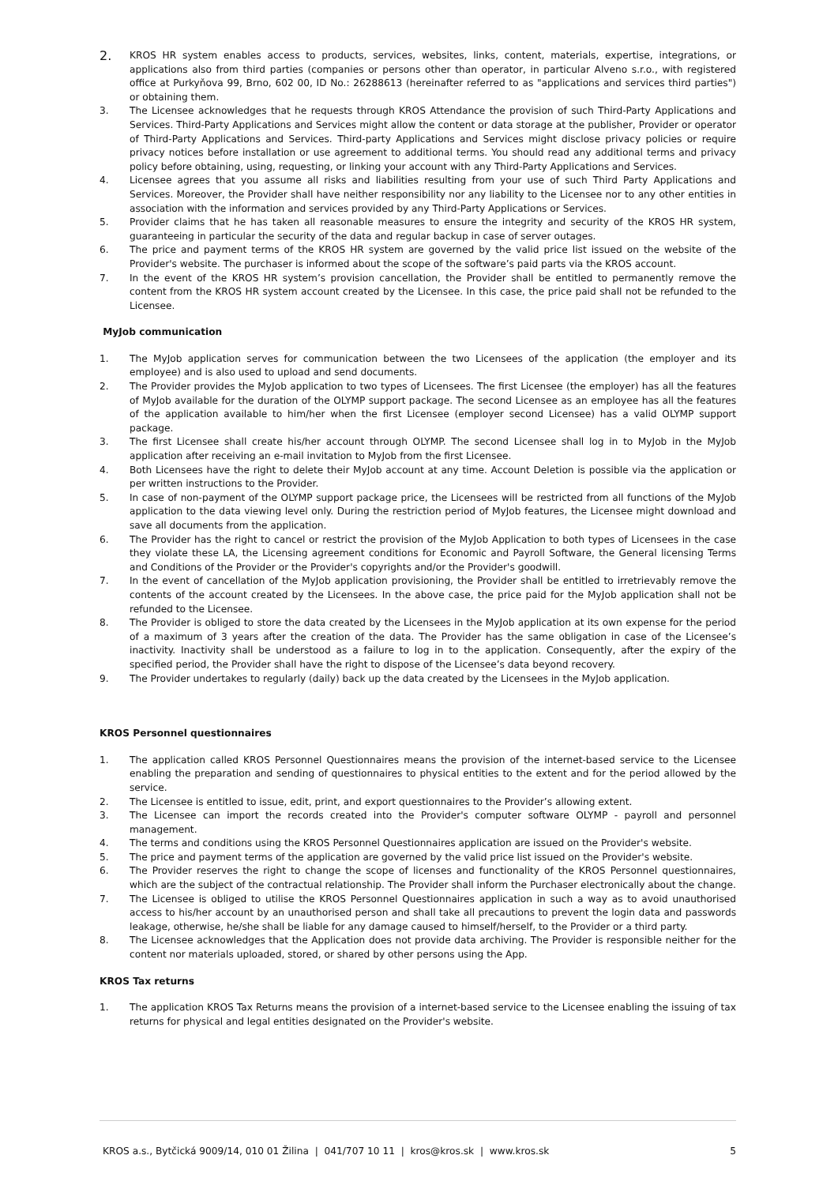2.
KROS HR system enables access to products, services, websites, links, content, materials, expertise, integrations, or applications also from third parties (companies or persons other than operator, in particular Alveno s.r.o., with registered office at Purkyňova 99, Brno, 602 00, ID No.: 26288613 (hereinafter referred to as "applications and services third parties") or obtaining them.
3. The Licensee acknowledges that he requests through KROS Attendance the provision of such Third-Party Applications and Services. Third-Party Applications and Services might allow the content or data storage at the publisher, Provider or operator of Third-Party Applications and Services. Third-party Applications and Services might disclose privacy policies or require privacy notices before installation or use agreement to additional terms. You should read any additional terms and privacy policy before obtaining, using, requesting, or linking your account with any Third-Party Applications and Services.
4. Licensee agrees that you assume all risks and liabilities resulting from your use of such Third Party Applications and Services. Moreover, the Provider shall have neither responsibility nor any liability to the Licensee nor to any other entities in association with the information and services provided by any Third-Party Applications or Services.
5. Provider claims that he has taken all reasonable measures to ensure the integrity and security of the KROS HR system, guaranteeing in particular the security of the data and regular backup in case of server outages.
6. The price and payment terms of the KROS HR system are governed by the valid price list issued on the website of the Provider's website. The purchaser is informed about the scope of the software’s paid parts via the KROS account.
7. In the event of the KROS HR system’s provision cancellation, the Provider shall be entitled to permanently remove the content from the KROS HR system account created by the Licensee. In this case, the price paid shall not be refunded to the Licensee.
MyJob communication
1. The MyJob application serves for communication between the two Licensees of the application (the employer and its employee) and is also used to upload and send documents.
2. The Provider provides the MyJob application to two types of Licensees. The first Licensee (the employer) has all the features of MyJob available for the duration of the OLYMP support package. The second Licensee as an employee has all the features of the application available to him/her when the first Licensee (employer second Licensee) has a valid OLYMP support package.
3. The first Licensee shall create his/her account through OLYMP. The second Licensee shall log in to MyJob in the MyJob application after receiving an e-mail invitation to MyJob from the first Licensee.
4. Both Licensees have the right to delete their MyJob account at any time. Account Deletion is possible via the application or per written instructions to the Provider.
5. In case of non-payment of the OLYMP support package price, the Licensees will be restricted from all functions of the MyJob application to the data viewing level only. During the restriction period of MyJob features, the Licensee might download and save all documents from the application.
6. The Provider has the right to cancel or restrict the provision of the MyJob Application to both types of Licensees in the case they violate these LA, the Licensing agreement conditions for Economic and Payroll Software, the General licensing Terms and Conditions of the Provider or the Provider's copyrights and/or the Provider's goodwill.
7. In the event of cancellation of the MyJob application provisioning, the Provider shall be entitled to irretrievably remove the contents of the account created by the Licensees. In the above case, the price paid for the MyJob application shall not be refunded to the Licensee.
8. The Provider is obliged to store the data created by the Licensees in the MyJob application at its own expense for the period of a maximum of 3 years after the creation of the data. The Provider has the same obligation in case of the Licensee’s inactivity. Inactivity shall be understood as a failure to log in to the application. Consequently, after the expiry of the specified period, the Provider shall have the right to dispose of the Licensee’s data beyond recovery.
9. The Provider undertakes to regularly (daily) back up the data created by the Licensees in the MyJob application.
KROS Personnel questionnaires
1. The application called KROS Personnel Questionnaires means the provision of the internet-based service to the Licensee enabling the preparation and sending of questionnaires to physical entities to the extent and for the period allowed by the service.
2. The Licensee is entitled to issue, edit, print, and export questionnaires to the Provider’s allowing extent.
3. The Licensee can import the records created into the Provider's computer software OLYMP - payroll and personnel management.
4. The terms and conditions using the KROS Personnel Questionnaires application are issued on the Provider's website.
5. The price and payment terms of the application are governed by the valid price list issued on the Provider's website.
6. The Provider reserves the right to change the scope of licenses and functionality of the KROS Personnel questionnaires, which are the subject of the contractual relationship. The Provider shall inform the Purchaser electronically about the change.
7. The Licensee is obliged to utilise the KROS Personnel Questionnaires application in such a way as to avoid unauthorised access to his/her account by an unauthorised person and shall take all precautions to prevent the login data and passwords leakage, otherwise, he/she shall be liable for any damage caused to himself/herself, to the Provider or a third party.
8. The Licensee acknowledges that the Application does not provide data archiving. The Provider is responsible neither for the content nor materials uploaded, stored, or shared by other persons using the App.
KROS Tax returns
1. The application KROS Tax Returns means the provision of a internet-based service to the Licensee enabling the issuing of tax returns for physical and legal entities designated on the Provider's website.
KROS a.s., Bytčická 9009/14, 010 01 Žilina | 041/707 10 11 | kros@kros.sk | www.kros.sk 5